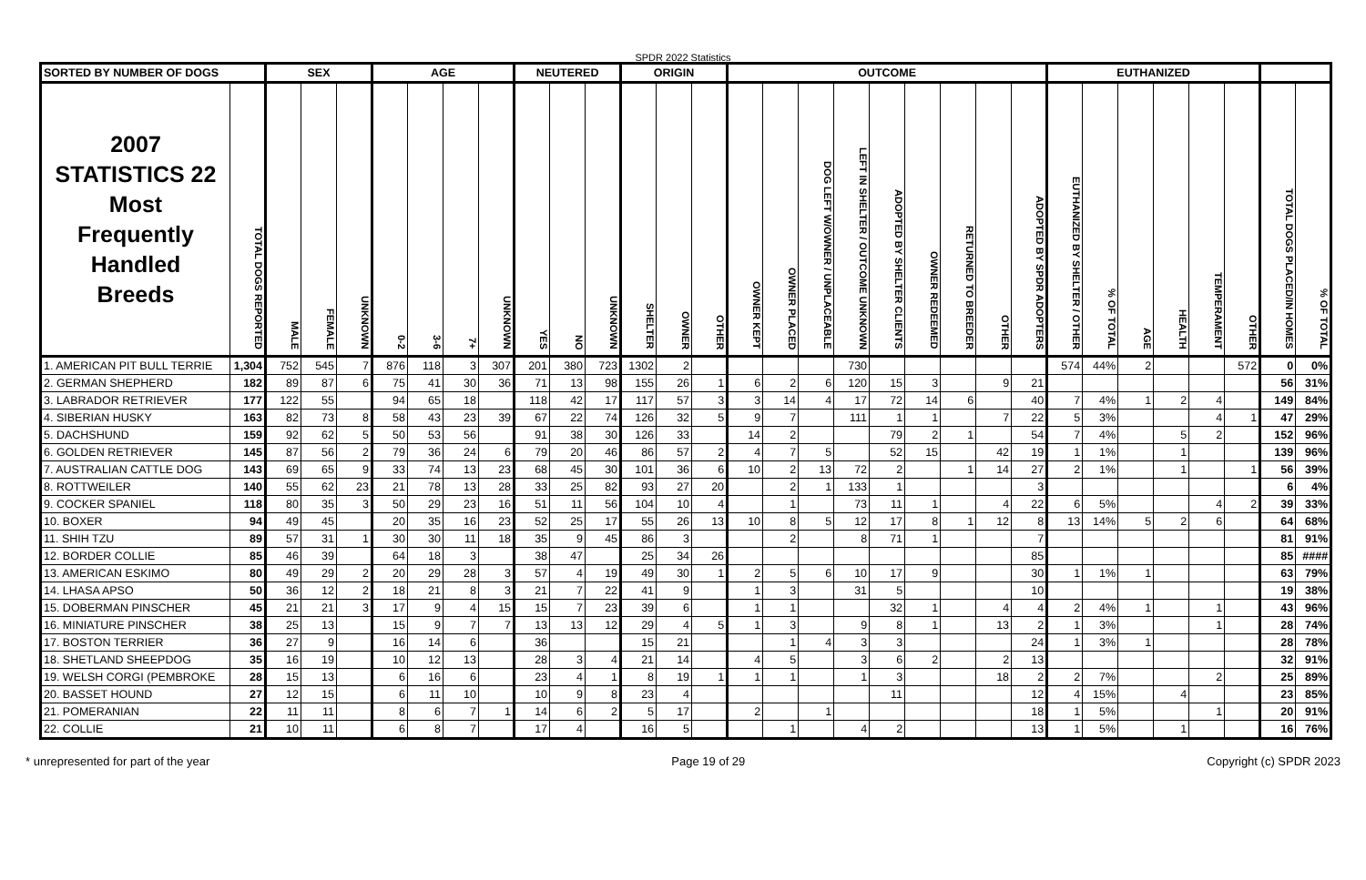SPDR 2022 Statistics
| SORTED BY NUMBER OF DOGS | | SEX | | | AGE | | | | NEUTERED | | | ORIGIN | | | OUTCOME | | | | | | | | | EUTHANIZED | | | | | | | |
| --- | --- | --- | --- | --- | --- | --- | --- | --- | --- | --- | --- | --- | --- | --- | --- | --- | --- | --- | --- | --- | --- | --- | --- | --- | --- | --- | --- | --- | --- | --- | --- |
| 2007 STATISTICS 22 Most Frequently Handled Breeds | TOTAL DOGS REPORTED | MALE | FEMALE | UNKNOWN | 0-2 | 3-6 | 7+ | UNKNOWN | YES | NO | UNKNOWN | SHELTER | OWNER | OTHER | OWNER KEPT | OWNER PLACED | DOG LEFT W/OWNER / UNPLACEABLE | LEFT IN SHELTER / OUTCOME UNKNOWN | ADOPTED BY SHELTER CLIENTS | OWNER REDEEMED | RETURNED TO BREEDER | OTHER | ADOPTED BY SPDR ADOPTERS | EUTHANIZED BY SHELTER / OTHER | % OF TOTAL | AGE | HEALTH | TEMPERAMENT | OTHER | TOTAL DOGS PLACED/IN HOMES | % OF TOTAL |
| 1. AMERICAN PIT BULL TERRIE | 1,304 | 752 | 545 | 7 | 876 | 118 | 3 | 307 | 201 | 380 | 723 | 1302 | 2 | | | | | 730 | | | | | | 574 | 44% | 2 | | | 572 | 0 | 0% |
| 2. GERMAN SHEPHERD | 182 | 89 | 87 | 6 | 75 | 41 | 30 | 36 | 71 | 13 | 98 | 155 | 26 | 1 | 6 | 2 | 6 | 120 | 15 | 3 | | 9 | 21 | | | | | | | 56 | 31% |
| 3. LABRADOR RETRIEVER | 177 | 122 | 55 | | 94 | 65 | 18 | | 118 | 42 | 17 | 117 | 57 | 3 | 3 | 14 | 4 | 17 | 72 | 14 | 6 | | 40 | 7 | 4% | 1 | 2 | 4 | | 149 | 84% |
| 4. SIBERIAN HUSKY | 163 | 82 | 73 | 8 | 58 | 43 | 23 | 39 | 67 | 22 | 74 | 126 | 32 | 5 | 9 | 7 | | 111 | 1 | 1 | | 7 | 22 | 5 | 3% | | | 4 | 1 | 47 | 29% |
| 5. DACHSHUND | 159 | 92 | 62 | 5 | 50 | 53 | 56 | | 91 | 38 | 30 | 126 | 33 | | 14 | 2 | | | 79 | 2 | 1 | | 54 | 7 | 4% | | 5 | 2 | | 152 | 96% |
| 6. GOLDEN RETRIEVER | 145 | 87 | 56 | 2 | 79 | 36 | 24 | 6 | 79 | 20 | 46 | 86 | 57 | 2 | 4 | 7 | 5 | | 52 | 15 | | 42 | 19 | 1 | 1% | | 1 | | | 139 | 96% |
| 7. AUSTRALIAN CATTLE DOG | 143 | 69 | 65 | 9 | 33 | 74 | 13 | 23 | 68 | 45 | 30 | 101 | 36 | 6 | 10 | 2 | 13 | 72 | 2 | | 1 | 14 | 27 | 2 | 1% | | 1 | | 1 | 56 | 39% |
| 8. ROTTWEILER | 140 | 55 | 62 | 23 | 21 | 78 | 13 | 28 | 33 | 25 | 82 | 93 | 27 | 20 | | 2 | 1 | 133 | 1 | | | | 3 | | | | | | | 6 | 4% |
| 9. COCKER SPANIEL | 118 | 80 | 35 | 3 | 50 | 29 | 23 | 16 | 51 | 11 | 56 | 104 | 10 | 4 | | 1 | | 73 | 11 | 1 | | 4 | 22 | 6 | 5% | | | 4 | 2 | 39 | 33% |
| 10. BOXER | 94 | 49 | 45 | | 20 | 35 | 16 | 23 | 52 | 25 | 17 | 55 | 26 | 13 | 10 | 8 | 5 | 12 | 17 | 8 | 1 | 12 | 8 | 13 | 14% | 5 | 2 | 6 | | 64 | 68% |
| 11. SHIH TZU | 89 | 57 | 31 | 1 | 30 | 30 | 11 | 18 | 35 | 9 | 45 | 86 | 3 | | | 2 | | 8 | 71 | 1 | | | 7 | | | | | | | 81 | 91% |
| 12. BORDER COLLIE | 85 | 46 | 39 | | 64 | 18 | 3 | | 38 | 47 | | 25 | 34 | 26 | | | | | | | | | 85 | | | | | | | 85 | #### |
| 13. AMERICAN ESKIMO | 80 | 49 | 29 | 2 | 20 | 29 | 28 | 3 | 57 | 4 | 19 | 49 | 30 | 1 | 2 | 5 | 6 | 10 | 17 | 9 | | | 30 | 1 | 1% | 1 | | | | 63 | 79% |
| 14. LHASA APSO | 50 | 36 | 12 | 2 | 18 | 21 | 8 | 3 | 21 | 7 | 22 | 41 | 9 | | 1 | 3 | | 31 | 5 | | | | 10 | | | | | | | 19 | 38% |
| 15. DOBERMAN PINSCHER | 45 | 21 | 21 | 3 | 17 | 9 | 4 | 15 | 15 | 7 | 23 | 39 | 6 | | 1 | 1 | | | 32 | 1 | | 4 | 4 | 2 | 4% | 1 | | 1 | | 43 | 96% |
| 16. MINIATURE PINSCHER | 38 | 25 | 13 | | 15 | 9 | 7 | 7 | 13 | 13 | 12 | 29 | 4 | 5 | 1 | 3 | | 9 | 8 | 1 | | 13 | 2 | 1 | 3% | | | 1 | | 28 | 74% |
| 17. BOSTON TERRIER | 36 | 27 | 9 | | 16 | 14 | 6 | | 36 | | | 15 | 21 | | | 1 | 4 | 3 | 3 | | | | 24 | 1 | 3% | 1 | | | | 28 | 78% |
| 18. SHETLAND SHEEPDOG | 35 | 16 | 19 | | 10 | 12 | 13 | | 28 | 3 | 4 | 21 | 14 | | 4 | 5 | | 3 | 6 | 2 | | 2 | 13 | | | | | | | 32 | 91% |
| 19. WELSH CORGI (PEMBROKE | 28 | 15 | 13 | | 6 | 16 | 6 | | 23 | 4 | 1 | 8 | 19 | 1 | 1 | 1 | | 1 | 3 | | | 18 | 2 | 2 | 7% | | | 2 | | 25 | 89% |
| 20. BASSET HOUND | 27 | 12 | 15 | | 6 | 11 | 10 | | 10 | 9 | 8 | 23 | 4 | | | | | | 11 | | | | 12 | 4 | 15% | | 4 | | | 23 | 85% |
| 21. POMERANIAN | 22 | 11 | 11 | | 8 | 6 | 7 | 1 | 14 | 6 | 2 | 5 | 17 | | 2 | | 1 | | | | | | 18 | 1 | 5% | | | 1 | | 20 | 91% |
| 22. COLLIE | 21 | 10 | 11 | | 6 | 8 | 7 | | 17 | 4 | | 16 | 5 | | | 1 | | 4 | 2 | | | | 13 | 1 | 5% | | 1 | | | 16 | 76% |
* unrepresented for part of the year Page 19 of 29 Copyright (c) SPDR 2023